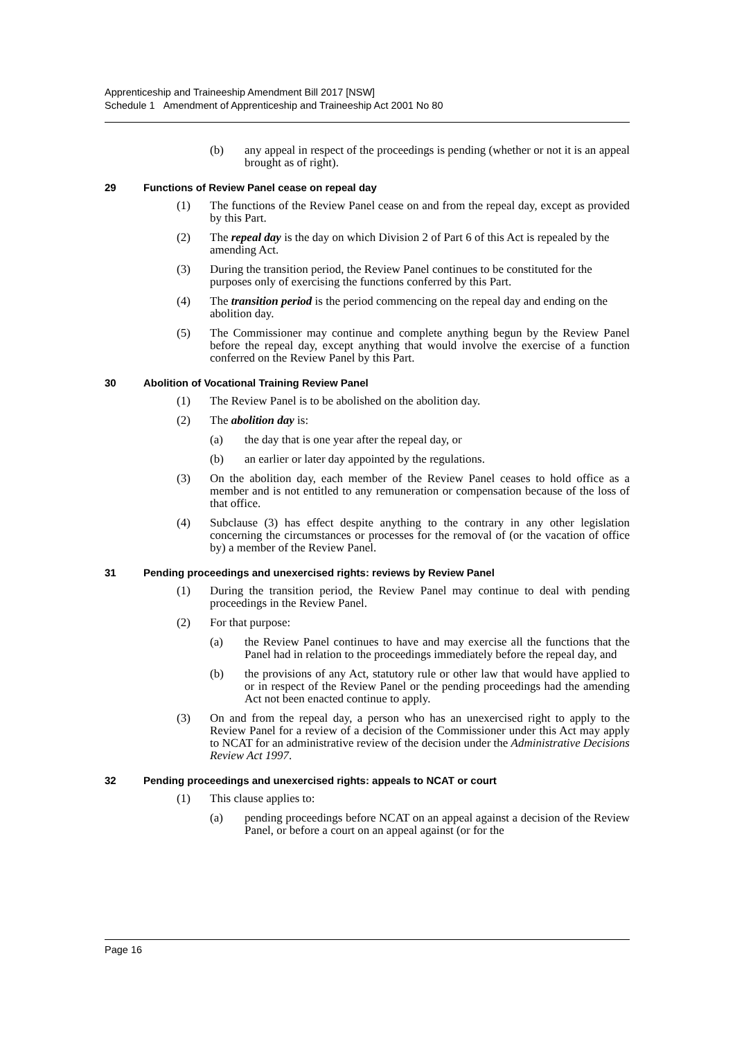Apprenticeship and Traineeship Amendment Bill 2017 [NSW]
Schedule 1 Amendment of Apprenticeship and Traineeship Act 2001 No 80
(b) any appeal in respect of the proceedings is pending (whether or not it is an appeal brought as of right).
29 Functions of Review Panel cease on repeal day
(1) The functions of the Review Panel cease on and from the repeal day, except as provided by this Part.
(2) The repeal day is the day on which Division 2 of Part 6 of this Act is repealed by the amending Act.
(3) During the transition period, the Review Panel continues to be constituted for the purposes only of exercising the functions conferred by this Part.
(4) The transition period is the period commencing on the repeal day and ending on the abolition day.
(5) The Commissioner may continue and complete anything begun by the Review Panel before the repeal day, except anything that would involve the exercise of a function conferred on the Review Panel by this Part.
30 Abolition of Vocational Training Review Panel
(1) The Review Panel is to be abolished on the abolition day.
(2) The abolition day is:
(a) the day that is one year after the repeal day, or
(b) an earlier or later day appointed by the regulations.
(3) On the abolition day, each member of the Review Panel ceases to hold office as a member and is not entitled to any remuneration or compensation because of the loss of that office.
(4) Subclause (3) has effect despite anything to the contrary in any other legislation concerning the circumstances or processes for the removal of (or the vacation of office by) a member of the Review Panel.
31 Pending proceedings and unexercised rights: reviews by Review Panel
(1) During the transition period, the Review Panel may continue to deal with pending proceedings in the Review Panel.
(2) For that purpose:
(a) the Review Panel continues to have and may exercise all the functions that the Panel had in relation to the proceedings immediately before the repeal day, and
(b) the provisions of any Act, statutory rule or other law that would have applied to or in respect of the Review Panel or the pending proceedings had the amending Act not been enacted continue to apply.
(3) On and from the repeal day, a person who has an unexercised right to apply to the Review Panel for a review of a decision of the Commissioner under this Act may apply to NCAT for an administrative review of the decision under the Administrative Decisions Review Act 1997.
32 Pending proceedings and unexercised rights: appeals to NCAT or court
(1) This clause applies to:
(a) pending proceedings before NCAT on an appeal against a decision of the Review Panel, or before a court on an appeal against (or for the
Page 16